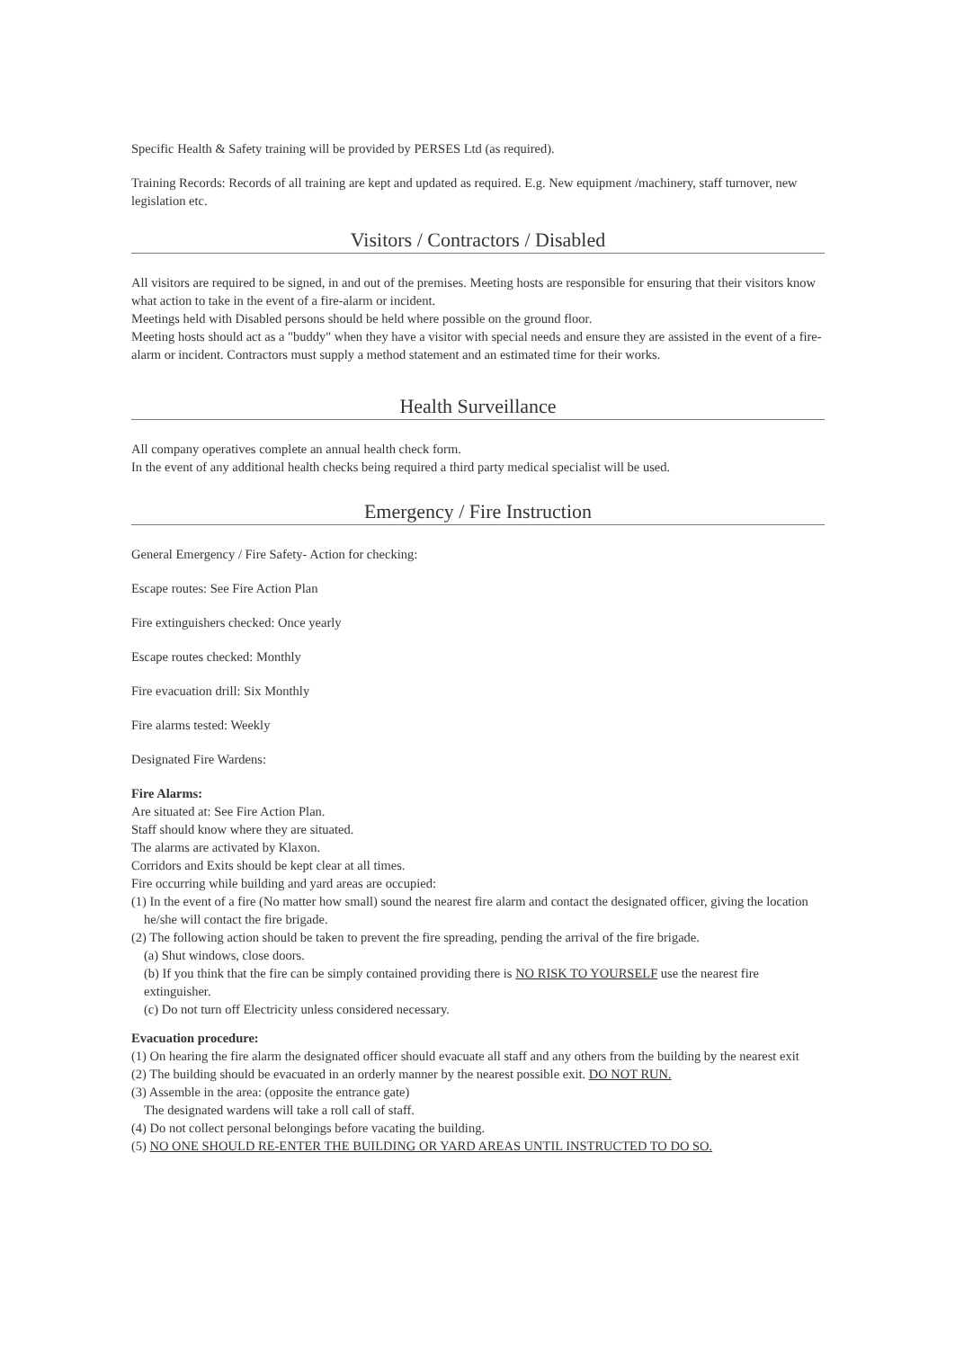Specific Health & Safety training will be provided by PERSES Ltd (as required).
Training Records: Records of all training are kept and updated as required. E.g. New equipment /machinery, staff turnover, new legislation etc.
Visitors / Contractors / Disabled
All visitors are required to be signed, in and out of the premises. Meeting hosts are responsible for ensuring that their visitors know what action to take in the event of a fire-alarm or incident.
Meetings held with Disabled persons should be held where possible on the ground floor.
Meeting hosts should act as a "buddy" when they have a visitor with special needs and ensure they are assisted in the event of a fire-alarm or incident. Contractors must supply a method statement and an estimated time for their works.
Health Surveillance
All company operatives complete an annual health check form.
In the event of any additional health checks being required a third party medical specialist will be used.
Emergency / Fire Instruction
General Emergency / Fire Safety- Action for checking:
Escape routes: See Fire Action Plan
Fire extinguishers checked: Once yearly
Escape routes checked: Monthly
Fire evacuation drill: Six Monthly
Fire alarms tested: Weekly
Designated Fire Wardens:
Fire Alarms:
Are situated at: See Fire Action Plan.
Staff should know where they are situated.
The alarms are activated by Klaxon.
Corridors and Exits should be kept clear at all times.
Fire occurring while building and yard areas are occupied:
(1) In the event of a fire (No matter how small) sound the nearest fire alarm and contact the designated officer, giving the location he/she will contact the fire brigade.
(2) The following action should be taken to prevent the fire spreading, pending the arrival of the fire brigade.
(a) Shut windows, close doors.
(b) If you think that the fire can be simply contained providing there is NO RISK TO YOURSELF use the nearest fire extinguisher.
(c) Do not turn off Electricity unless considered necessary.
Evacuation procedure:
(1) On hearing the fire alarm the designated officer should evacuate all staff and any others from the building by the nearest exit
(2) The building should be evacuated in an orderly manner by the nearest possible exit. DO NOT RUN.
(3) Assemble in the area: (opposite the entrance gate)
The designated wardens will take a roll call of staff.
(4) Do not collect personal belongings before vacating the building.
(5) NO ONE SHOULD RE-ENTER THE BUILDING OR YARD AREAS UNTIL INSTRUCTED TO DO SO.